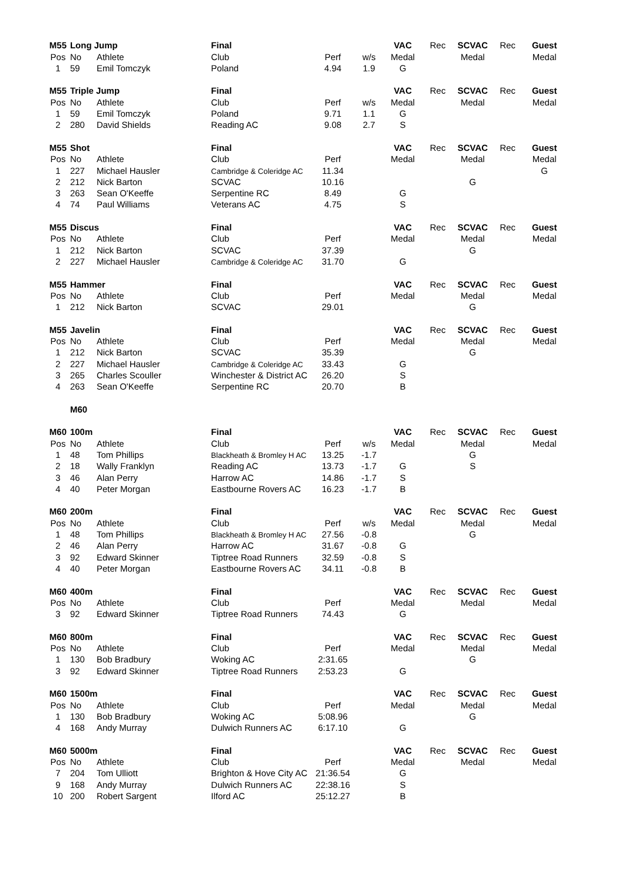| M55 | Long Jump | | Final | | | VAC | Rec | SCVAC | Rec | Guest |
| Pos | No | Athlete | Club | Perf | w/s | Medal | | Medal | | Medal |
| 1 | 59 | Emil Tomczyk | Poland | 4.94 | 1.9 | G | | | | |
| M55 | Triple Jump | | Final | | | VAC | Rec | SCVAC | Rec | Guest |
| Pos | No | Athlete | Club | Perf | w/s | Medal | | Medal | | Medal |
| 1 | 59 | Emil Tomczyk | Poland | 9.71 | 1.1 | G | | | | |
| 2 | 280 | David Shields | Reading AC | 9.08 | 2.7 | S | | | | |
| M55 | Shot | | Final | | | VAC | Rec | SCVAC | Rec | Guest |
| Pos | No | Athlete | Club | Perf | | Medal | | Medal | | Medal |
| 1 | 227 | Michael Hausler | Cambridge & Coleridge AC | 11.34 | | | | | | G |
| 2 | 212 | Nick Barton | SCVAC | 10.16 | | | | G | | |
| 3 | 263 | Sean O'Keeffe | Serpentine RC | 8.49 | | G | | | | |
| 4 | 74 | Paul Williams | Veterans AC | 4.75 | | S | | | | |
| M55 | Discus | | Final | | | VAC | Rec | SCVAC | Rec | Guest |
| Pos | No | Athlete | Club | Perf | | Medal | | Medal | | Medal |
| 1 | 212 | Nick Barton | SCVAC | 37.39 | | | | G | | |
| 2 | 227 | Michael Hausler | Cambridge & Coleridge AC | 31.70 | | G | | | | |
| M55 | Hammer | | Final | | | VAC | Rec | SCVAC | Rec | Guest |
| Pos | No | Athlete | Club | Perf | | Medal | | Medal | | Medal |
| 1 | 212 | Nick Barton | SCVAC | 29.01 | | | | G | | |
| M55 | Javelin | | Final | | | VAC | Rec | SCVAC | Rec | Guest |
| Pos | No | Athlete | Club | Perf | | Medal | | Medal | | Medal |
| 1 | 212 | Nick Barton | SCVAC | 35.39 | | | | G | | |
| 2 | 227 | Michael Hausler | Cambridge & Coleridge AC | 33.43 | | G | | | | |
| 3 | 265 | Charles Scouller | Winchester & District AC | 26.20 | | S | | | | |
| 4 | 263 | Sean O'Keeffe | Serpentine RC | 20.70 | | B | | | | |
| | M60 | | | | | | | | | |
| M60 | 100m | | Final | | | VAC | Rec | SCVAC | Rec | Guest |
| Pos | No | Athlete | Club | Perf | w/s | Medal | | Medal | | Medal |
| 1 | 48 | Tom Phillips | Blackheath & Bromley H AC | 13.25 | -1.7 | | | G | | |
| 2 | 18 | Wally Franklyn | Reading AC | 13.73 | -1.7 | G | | S | | |
| 3 | 46 | Alan Perry | Harrow AC | 14.86 | -1.7 | S | | | | |
| 4 | 40 | Peter Morgan | Eastbourne Rovers AC | 16.23 | -1.7 | B | | | | |
| M60 | 200m | | Final | | | VAC | Rec | SCVAC | Rec | Guest |
| Pos | No | Athlete | Club | Perf | w/s | Medal | | Medal | | Medal |
| 1 | 48 | Tom Phillips | Blackheath & Bromley H AC | 27.56 | -0.8 | | | G | | |
| 2 | 46 | Alan Perry | Harrow AC | 31.67 | -0.8 | G | | | | |
| 3 | 92 | Edward Skinner | Tiptree Road Runners | 32.59 | -0.8 | S | | | | |
| 4 | 40 | Peter Morgan | Eastbourne Rovers AC | 34.11 | -0.8 | B | | | | |
| M60 | 400m | | Final | | | VAC | Rec | SCVAC | Rec | Guest |
| Pos | No | Athlete | Club | Perf | | Medal | | Medal | | Medal |
| 3 | 92 | Edward Skinner | Tiptree Road Runners | 74.43 | | G | | | | |
| M60 | 800m | | Final | | | VAC | Rec | SCVAC | Rec | Guest |
| Pos | No | Athlete | Club | Perf | | Medal | | Medal | | Medal |
| 1 | 130 | Bob Bradbury | Woking AC | 2:31.65 | | | | G | | |
| 3 | 92 | Edward Skinner | Tiptree Road Runners | 2:53.23 | | G | | | | |
| M60 | 1500m | | Final | | | VAC | Rec | SCVAC | Rec | Guest |
| Pos | No | Athlete | Club | Perf | | Medal | | Medal | | Medal |
| 1 | 130 | Bob Bradbury | Woking AC | 5:08.96 | | | | G | | |
| 4 | 168 | Andy Murray | Dulwich Runners AC | 6:17.10 | | G | | | | |
| M60 | 5000m | | Final | | | VAC | Rec | SCVAC | Rec | Guest |
| Pos | No | Athlete | Club | Perf | | Medal | | Medal | | Medal |
| 7 | 204 | Tom Ulliott | Brighton & Hove City AC | 21:36.54 | | G | | | | |
| 9 | 168 | Andy Murray | Dulwich Runners AC | 22:38.16 | | S | | | | |
| 10 | 200 | Robert Sargent | Ilford AC | 25:12.27 | | B | | | | |